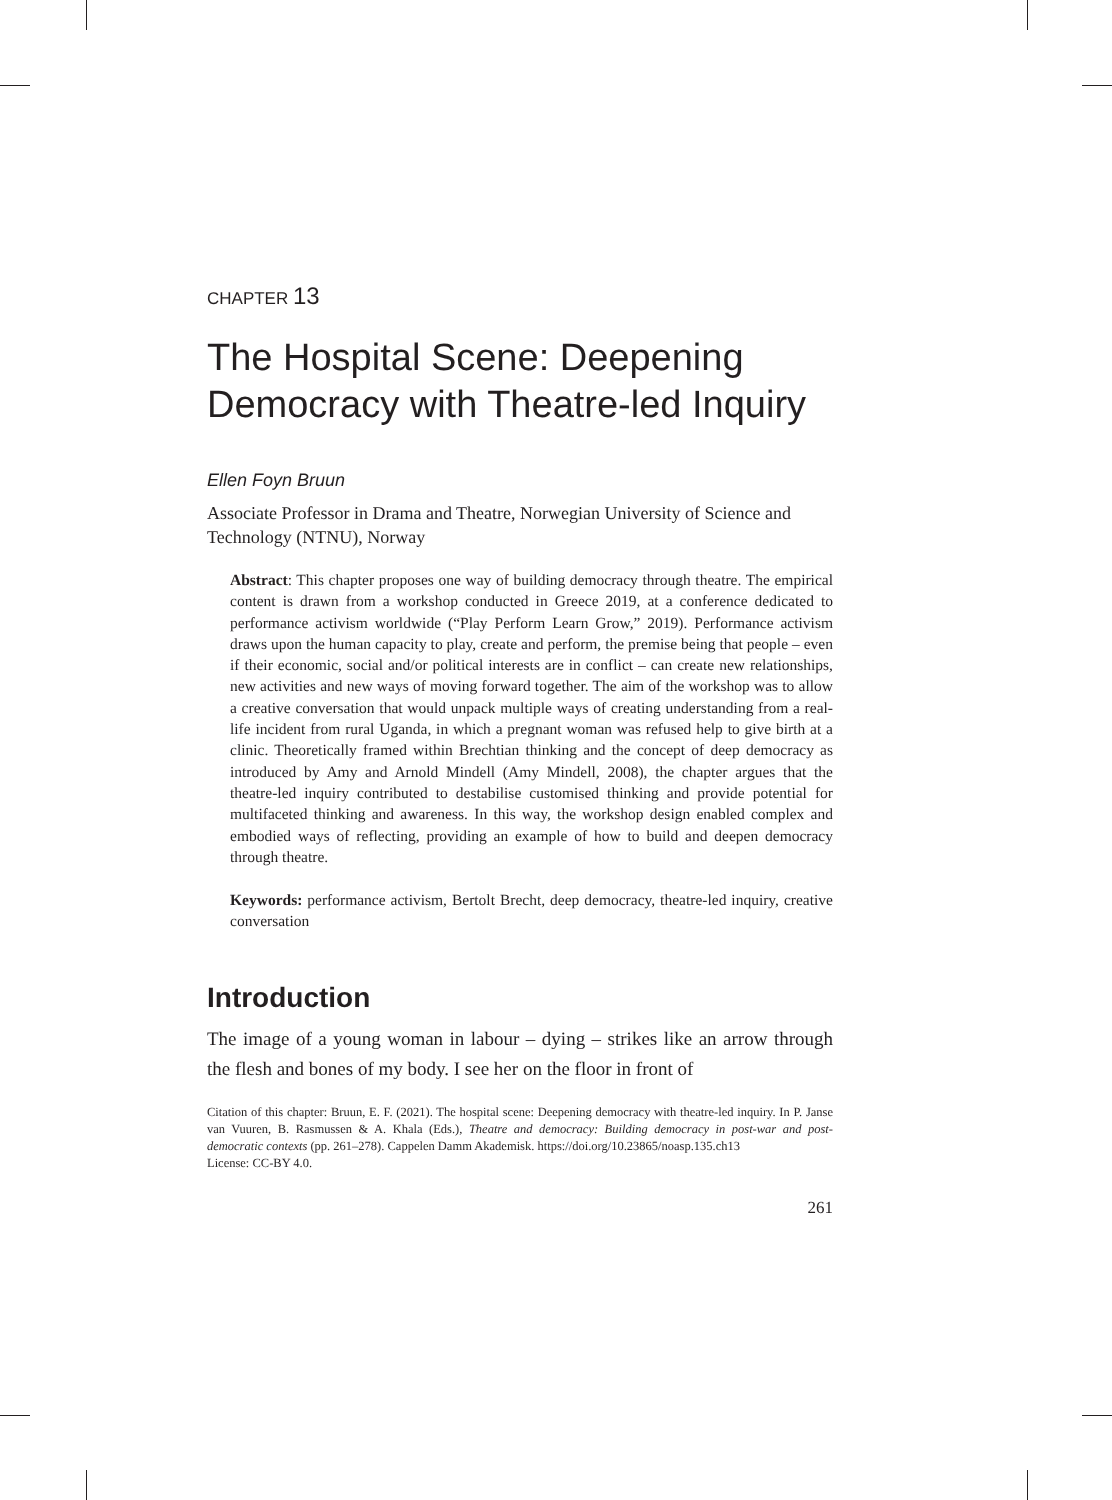CHAPTER 13
The Hospital Scene: Deepening Democracy with Theatre-led Inquiry
Ellen Foyn Bruun
Associate Professor in Drama and Theatre, Norwegian University of Science and Technology (NTNU), Norway
Abstract: This chapter proposes one way of building democracy through theatre. The empirical content is drawn from a workshop conducted in Greece 2019, at a conference dedicated to performance activism worldwide (“Play Perform Learn Grow,” 2019). Performance activism draws upon the human capacity to play, create and perform, the premise being that people – even if their economic, social and/or political interests are in conflict – can create new relationships, new activities and new ways of moving forward together. The aim of the workshop was to allow a creative conversation that would unpack multiple ways of creating understanding from a real-life incident from rural Uganda, in which a pregnant woman was refused help to give birth at a clinic. Theoretically framed within Brechtian thinking and the concept of deep democracy as introduced by Amy and Arnold Mindell (Amy Mindell, 2008), the chapter argues that the theatre-led inquiry contributed to destabilise customised thinking and provide potential for multifaceted thinking and awareness. In this way, the workshop design enabled complex and embodied ways of reflecting, providing an example of how to build and deepen democracy through theatre.
Keywords: performance activism, Bertolt Brecht, deep democracy, theatre-led inquiry, creative conversation
Introduction
The image of a young woman in labour – dying – strikes like an arrow through the flesh and bones of my body. I see her on the floor in front of
Citation of this chapter: Bruun, E. F. (2021). The hospital scene: Deepening democracy with theatre-led inquiry. In P. Janse van Vuuren, B. Rasmussen & A. Khala (Eds.), Theatre and democracy: Building democracy in post-war and post-democratic contexts (pp. 261–278). Cappelen Damm Akademisk. https://doi.org/10.23865/noasp.135.ch13
License: CC-BY 4.0.
261